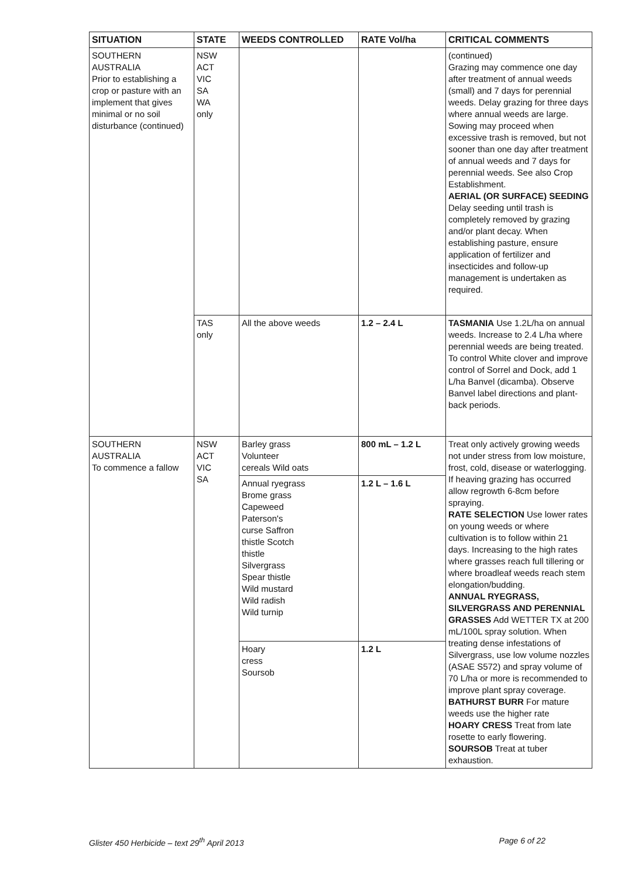| SITUATION | STATE | WEEDS CONTROLLED | RATE Vol/ha | CRITICAL COMMENTS |
| --- | --- | --- | --- | --- |
| SOUTHERN AUSTRALIA Prior to establishing a crop or pasture with an implement that gives minimal or no soil disturbance (continued) | NSW ACT VIC SA WA only | | | (continued) Grazing may commence one day after treatment of annual weeds (small) and 7 days for perennial weeds. Delay grazing for three days where annual weeds are large. Sowing may proceed when excessive trash is removed, but not sooner than one day after treatment of annual weeds and 7 days for perennial weeds. See also Crop Establishment. AERIAL (OR SURFACE) SEEDING Delay seeding until trash is completely removed by grazing and/or plant decay. When establishing pasture, ensure application of fertilizer and insecticides and follow-up management is undertaken as required. |
| | TAS only | All the above weeds | 1.2 – 2.4 L | TASMANIA Use 1.2L/ha on annual weeds. Increase to 2.4 L/ha where perennial weeds are being treated. To control White clover and improve control of Sorrel and Dock, add 1 L/ha Banvel (dicamba). Observe Banvel label directions and plant-back periods. |
| SOUTHERN AUSTRALIA To commence a fallow | NSW ACT VIC SA | Barley grass Volunteer cereals Wild oats Annual ryegrass Brome grass Capeweed Paterson's curse Saffron thistle Scotch thistle Silvergrass Spear thistle Wild mustard Wild radish Wild turnip Hoary cress Soursob | 800 mL – 1.2 L 1.2 L – 1.6 L 1.2 L | Treat only actively growing weeds not under stress from low moisture, frost, cold, disease or waterlogging. If heaving grazing has occurred allow regrowth 6-8cm before spraying. RATE SELECTION Use lower rates on young weeds or where cultivation is to follow within 21 days. Increasing to the high rates where grasses reach full tillering or where broadleaf weeds reach stem elongation/budding. ANNUAL RYEGRASS, SILVERGRASS AND PERENNIAL GRASSES Add WETTER TX at 200 mL/100L spray solution. When treating dense infestations of Silvergrass, use low volume nozzles (ASAE S572) and spray volume of 70 L/ha or more is recommended to improve plant spray coverage. BATHURST BURR For mature weeds use the higher rate HOARY CRESS Treat from late rosette to early flowering. SOURSOB Treat at tuber exhaustion. |
Glister 450 Herbicide – text 29<sup>th</sup> April 2013 Page 6 of 22